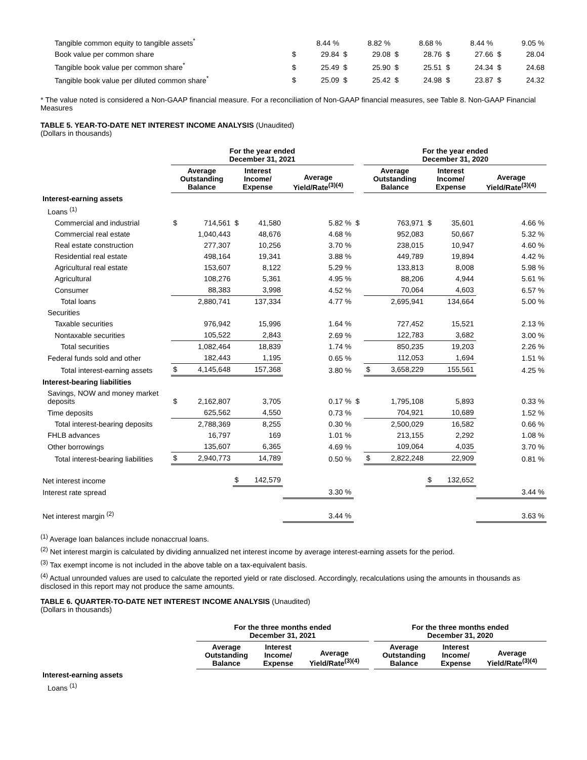| Tangible common equity to tangible assets<sup>*</sup> | | 8.44 % | | 8.82 % | | 8.68 % | | 8.44 % | | 9.05 % |
| Book value per common share | $ | 29.84 | $ | 29.08 | $ | 28.76 | $ | 27.66 | $ | 28.04 |
| Tangible book value per common share<sup>*</sup> | $ | 25.49 | $ | 25.90 | $ | 25.51 | $ | 24.34 | $ | 24.68 |
| Tangible book value per diluted common share<sup>*</sup> | $ | 25.09 | $ | 25.42 | $ | 24.98 | $ | 23.87 | $ | 24.32 |
* The value noted is considered a Non-GAAP financial measure. For a reconciliation of Non-GAAP financial measures, see Table 8. Non-GAAP Financial Measures
TABLE 5. YEAR-TO-DATE NET INTEREST INCOME ANALYSIS (Unaudited)
(Dollars in thousands)
| | For the year ended December 31, 2021 | | | | | | For the year ended December 31, 2020 | | | | |
| --- | --- | --- | --- | --- | --- | --- | --- | --- | --- | --- | --- |
| | Average Outstanding Balance | | Interest Income/ Expense | | Average Yield/Rate<sup>(3)(4)</sup> | | Average Outstanding Balance | | Interest Income/ Expense | | Average Yield/Rate<sup>(3)(4)</sup> |
| Interest-earning assets | | | | | | | | | | | |
| Loans <sup>(1)</sup> | | | | | | | | | | | |
| Commercial and industrial | $ | 714,561 | $ | 41,580 | 5.82 % | $ | | 763,971 | $ | 35,601 | 4.66 % |
| Commercial real estate | | 1,040,443 | | 48,676 | 4.68 % | | | 952,083 | | 50,667 | 5.32 % |
| Real estate construction | | 277,307 | | 10,256 | 3.70 % | | | 238,015 | | 10,947 | 4.60 % |
| Residential real estate | | 498,164 | | 19,341 | 3.88 % | | | 449,789 | | 19,894 | 4.42 % |
| Agricultural real estate | | 153,607 | | 8,122 | 5.29 % | | | 133,813 | | 8,008 | 5.98 % |
| Agricultural | | 108,276 | | 5,361 | 4.95 % | | | 88,206 | | 4,944 | 5.61 % |
| Consumer | | 88,383 | | 3,998 | 4.52 % | | | 70,064 | | 4,603 | 6.57 % |
| Total loans | | 2,880,741 | | 137,334 | 4.77 % | | | 2,695,941 | | 134,664 | 5.00 % |
| Securities | | | | | | | | | | | |
| Taxable securities | | 976,942 | | 15,996 | 1.64 % | | | 727,452 | | 15,521 | 2.13 % |
| Nontaxable securities | | 105,522 | | 2,843 | 2.69 % | | | 122,783 | | 3,682 | 3.00 % |
| Total securities | | 1,082,464 | | 18,839 | 1.74 % | | | 850,235 | | 19,203 | 2.26 % |
| Federal funds sold and other | | 182,443 | | 1,195 | 0.65 % | | | 112,053 | | 1,694 | 1.51 % |
| Total interest-earning assets | $ | 4,145,648 | | 157,368 | 3.80 % | | $ | 3,658,229 | | 155,561 | 4.25 % |
| Interest-bearing liabilities | | | | | | | | | | | |
| Savings, NOW and money market deposits | $ | 2,162,807 | | 3,705 | 0.17 % | $ | | 1,795,108 | | 5,893 | 0.33 % |
| Time deposits | | 625,562 | | 4,550 | 0.73 % | | | 704,921 | | 10,689 | 1.52 % |
| Total interest-bearing deposits | | 2,788,369 | | 8,255 | 0.30 % | | | 2,500,029 | | 16,582 | 0.66 % |
| FHLB advances | | 16,797 | | 169 | 1.01 % | | | 213,155 | | 2,292 | 1.08 % |
| Other borrowings | | 135,607 | | 6,365 | 4.69 % | | | 109,064 | | 4,035 | 3.70 % |
| Total interest-bearing liabilities | $ | 2,940,773 | | 14,789 | 0.50 % | | $ | 2,822,248 | | 22,909 | 0.81 % |
| Net interest income | | | $ | 142,579 | | | | | $ | 132,652 | |
| Interest rate spread | | | | | 3.30 % | | | | | | 3.44 % |
| Net interest margin <sup>(2)</sup> | | | | | 3.44 % | | | | | | 3.63 % |
<sup>(1)</sup> Average loan balances include nonaccrual loans.
<sup>(2)</sup> Net interest margin is calculated by dividing annualized net interest income by average interest-earning assets for the period.
<sup>(3)</sup> Tax exempt income is not included in the above table on a tax-equivalent basis.
<sup>(4)</sup> Actual unrounded values are used to calculate the reported yield or rate disclosed. Accordingly, recalculations using the amounts in thousands as disclosed in this report may not produce the same amounts.
TABLE 6. QUARTER-TO-DATE NET INTEREST INCOME ANALYSIS (Unaudited)
(Dollars in thousands)
| | For the three months ended December 31, 2021 | | | | For the three months ended December 31, 2020 | | |
| --- | --- | --- | --- | --- | --- | --- | --- |
| | Average Outstanding Balance | Interest Income/ Expense | Average Yield/Rate<sup>(3)(4)</sup> | | Average Outstanding Balance | Interest Income/ Expense | Average Yield/Rate<sup>(3)(4)</sup> |
| Interest-earning assets | | | | | | | |
| Loans <sup>(1)</sup> | | | | | | | |